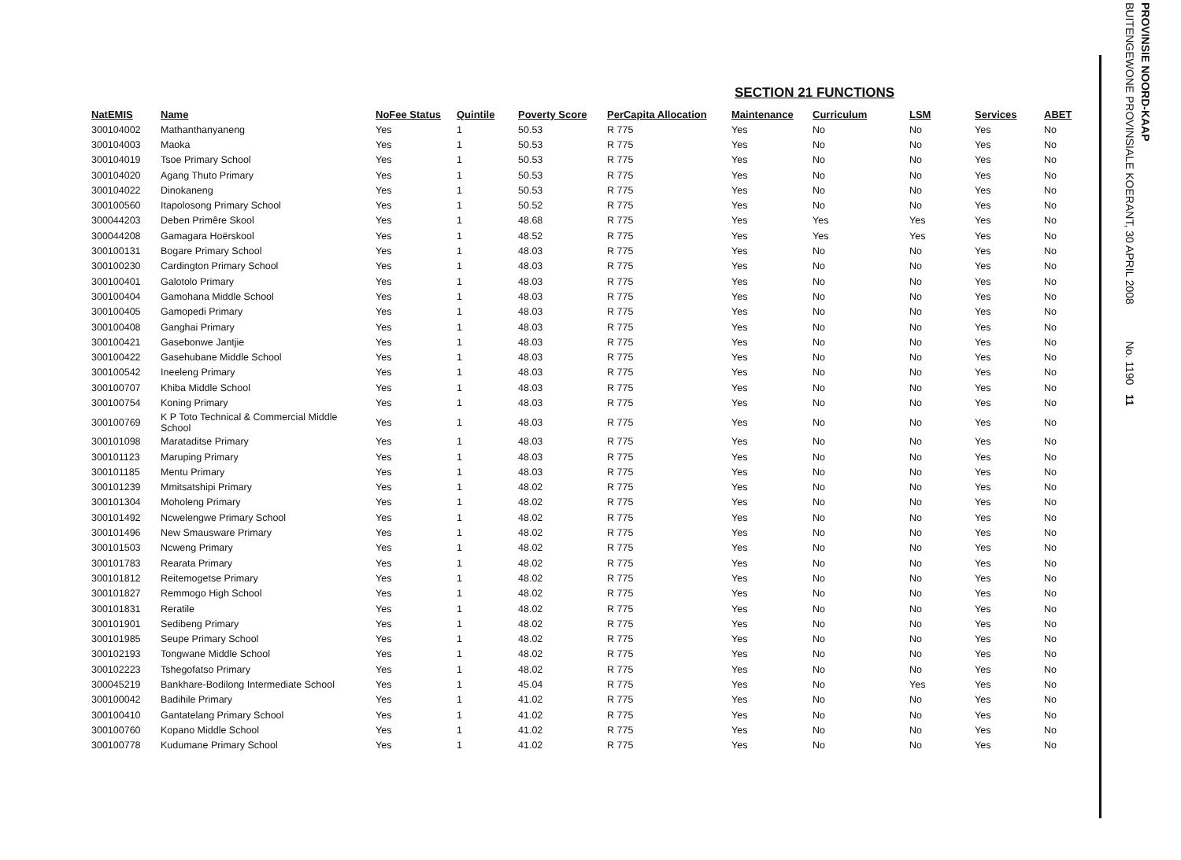SECTION 21 FUNCTIONS
| NatEMIS | Name | NoFee Status | Quintile | Poverty Score | PerCapita Allocation | Maintenance | Curriculum | LSM | Services | ABET |
| --- | --- | --- | --- | --- | --- | --- | --- | --- | --- | --- |
| 300104002 | Mathanthanyaneng | Yes | 1 | 50.53 | R 775 | Yes | No | No | Yes | No |
| 300104003 | Maoka | Yes | 1 | 50.53 | R 775 | Yes | No | No | Yes | No |
| 300104019 | Tsoe Primary School | Yes | 1 | 50.53 | R 775 | Yes | No | No | Yes | No |
| 300104020 | Agang Thuto Primary | Yes | 1 | 50.53 | R 775 | Yes | No | No | Yes | No |
| 300104022 | Dinokaneng | Yes | 1 | 50.53 | R 775 | Yes | No | No | Yes | No |
| 300100560 | Itapolosong Primary School | Yes | 1 | 50.52 | R 775 | Yes | No | No | Yes | No |
| 300044203 | Deben Primêre Skool | Yes | 1 | 48.68 | R 775 | Yes | Yes | Yes | Yes | No |
| 300044208 | Gamagara Hoërskool | Yes | 1 | 48.52 | R 775 | Yes | Yes | Yes | Yes | No |
| 300100131 | Bogare Primary School | Yes | 1 | 48.03 | R 775 | Yes | No | No | Yes | No |
| 300100230 | Cardington Primary School | Yes | 1 | 48.03 | R 775 | Yes | No | No | Yes | No |
| 300100401 | Galotolo Primary | Yes | 1 | 48.03 | R 775 | Yes | No | No | Yes | No |
| 300100404 | Gamohana Middle School | Yes | 1 | 48.03 | R 775 | Yes | No | No | Yes | No |
| 300100405 | Gamopedi Primary | Yes | 1 | 48.03 | R 775 | Yes | No | No | Yes | No |
| 300100408 | Ganghai Primary | Yes | 1 | 48.03 | R 775 | Yes | No | No | Yes | No |
| 300100421 | Gasebonwe Jantjie | Yes | 1 | 48.03 | R 775 | Yes | No | No | Yes | No |
| 300100422 | Gasehubane Middle School | Yes | 1 | 48.03 | R 775 | Yes | No | No | Yes | No |
| 300100542 | Ineeleng Primary | Yes | 1 | 48.03 | R 775 | Yes | No | No | Yes | No |
| 300100707 | Khiba Middle School | Yes | 1 | 48.03 | R 775 | Yes | No | No | Yes | No |
| 300100754 | Koning Primary | Yes | 1 | 48.03 | R 775 | Yes | No | No | Yes | No |
| 300100769 | K P Toto Technical & Commercial Middle School | Yes | 1 | 48.03 | R 775 | Yes | No | No | Yes | No |
| 300101098 | Marataditse Primary | Yes | 1 | 48.03 | R 775 | Yes | No | No | Yes | No |
| 300101123 | Maruping Primary | Yes | 1 | 48.03 | R 775 | Yes | No | No | Yes | No |
| 300101185 | Mentu Primary | Yes | 1 | 48.03 | R 775 | Yes | No | No | Yes | No |
| 300101239 | Mmitsatshipi Primary | Yes | 1 | 48.02 | R 775 | Yes | No | No | Yes | No |
| 300101304 | Moholeng Primary | Yes | 1 | 48.02 | R 775 | Yes | No | No | Yes | No |
| 300101492 | Ncwelengwe Primary School | Yes | 1 | 48.02 | R 775 | Yes | No | No | Yes | No |
| 300101496 | New Smausware Primary | Yes | 1 | 48.02 | R 775 | Yes | No | No | Yes | No |
| 300101503 | Ncweng Primary | Yes | 1 | 48.02 | R 775 | Yes | No | No | Yes | No |
| 300101783 | Rearata Primary | Yes | 1 | 48.02 | R 775 | Yes | No | No | Yes | No |
| 300101812 | Reitemogetse Primary | Yes | 1 | 48.02 | R 775 | Yes | No | No | Yes | No |
| 300101827 | Remmogo High School | Yes | 1 | 48.02 | R 775 | Yes | No | No | Yes | No |
| 300101831 | Reratile | Yes | 1 | 48.02 | R 775 | Yes | No | No | Yes | No |
| 300101901 | Sedibeng Primary | Yes | 1 | 48.02 | R 775 | Yes | No | No | Yes | No |
| 300101985 | Seupe Primary School | Yes | 1 | 48.02 | R 775 | Yes | No | No | Yes | No |
| 300102193 | Tongwane Middle School | Yes | 1 | 48.02 | R 775 | Yes | No | No | Yes | No |
| 300102223 | Tshegofatso Primary | Yes | 1 | 48.02 | R 775 | Yes | No | No | Yes | No |
| 300045219 | Bankhare-Bodilong Intermediate School | Yes | 1 | 45.04 | R 775 | Yes | No | Yes | Yes | No |
| 300100042 | Badihile Primary | Yes | 1 | 41.02 | R 775 | Yes | No | No | Yes | No |
| 300100410 | Gantatelang Primary School | Yes | 1 | 41.02 | R 775 | Yes | No | No | Yes | No |
| 300100760 | Kopano Middle School | Yes | 1 | 41.02 | R 775 | Yes | No | No | Yes | No |
| 300100778 | Kudumane Primary School | Yes | 1 | 41.02 | R 775 | Yes | No | No | Yes | No |
PROVINSIE NOORD-KAAP
BUITENGEWONE PROVINSIALE KOERANT, 30 APRIL 2008 No. 1190 11